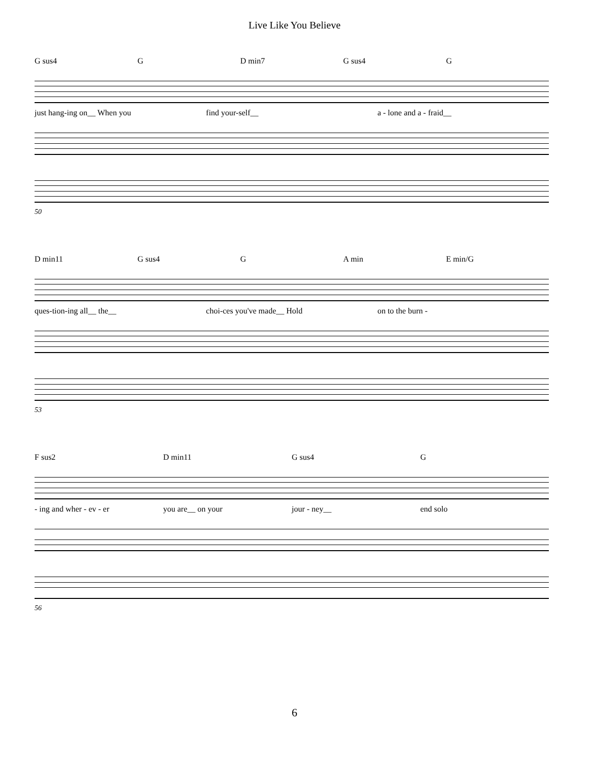Live Like You Believe
G sus4 G D min7 G sus4 G
just hang-ing on__ When you find your-self__ a - lone and a - fraid__
50
D min11 G sus4 G A min E min/G
ques-tion-ing all__ the__ choi-ces you've made__ Hold on to the burn -
53
F sus2 D min11 G sus4 G
- ing and wher - ev - er you are__ on your jour - ney__ end solo
56
6